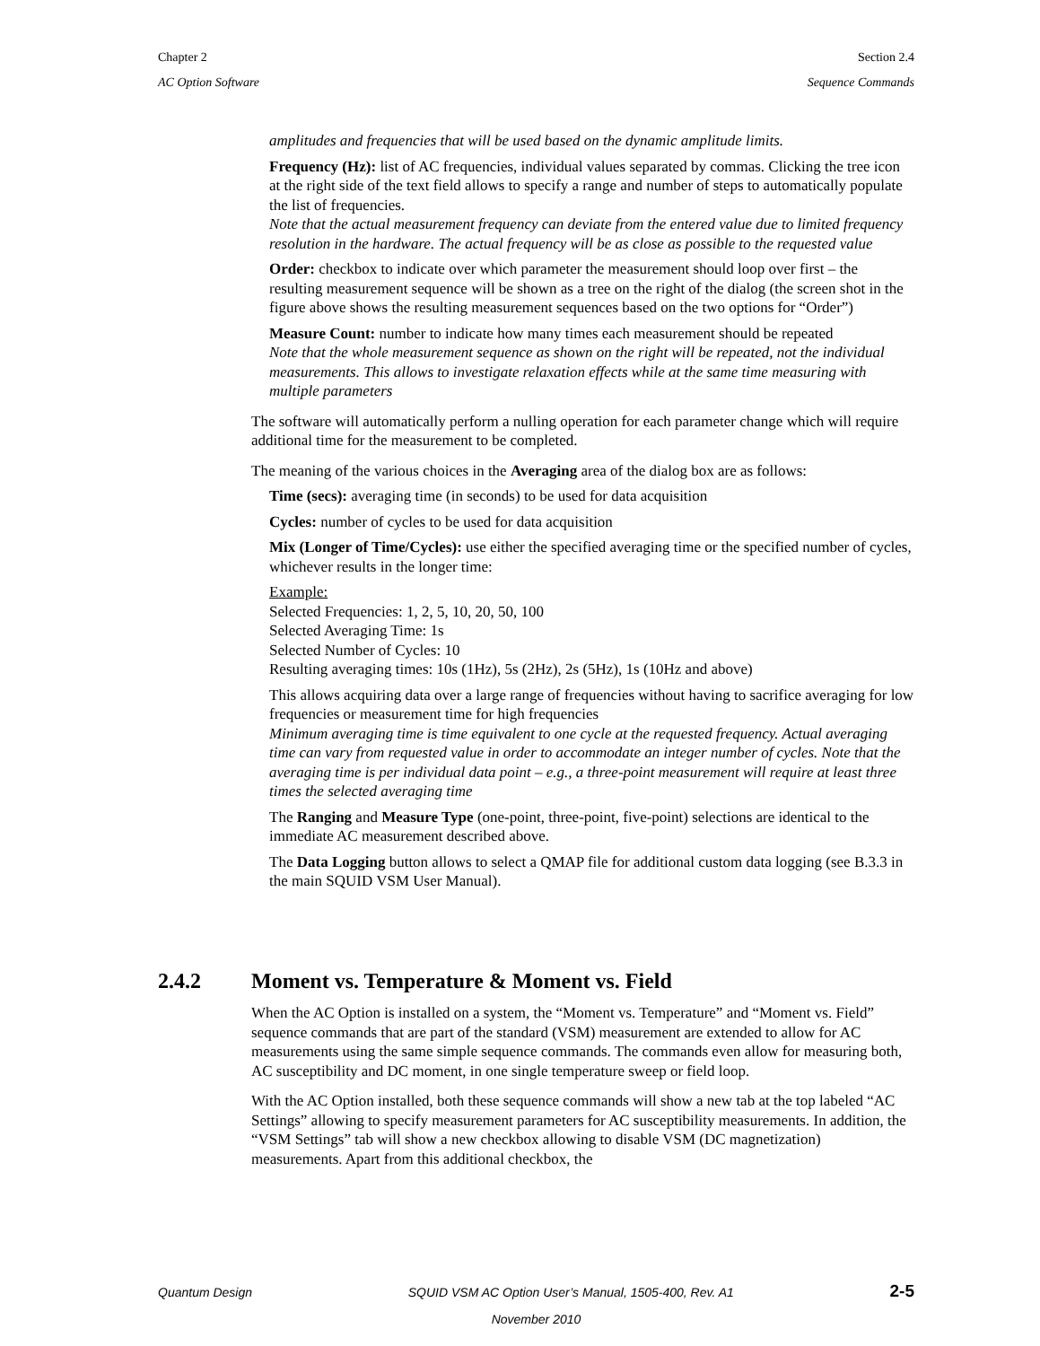Chapter 2 Section 2.4
AC Option Software Sequence Commands
amplitudes and frequencies that will be used based on the dynamic amplitude limits.
Frequency (Hz): list of AC frequencies, individual values separated by commas. Clicking the tree icon at the right side of the text field allows to specify a range and number of steps to automatically populate the list of frequencies.
Note that the actual measurement frequency can deviate from the entered value due to limited frequency resolution in the hardware. The actual frequency will be as close as possible to the requested value
Order: checkbox to indicate over which parameter the measurement should loop over first – the resulting measurement sequence will be shown as a tree on the right of the dialog (the screen shot in the figure above shows the resulting measurement sequences based on the two options for “Order”)
Measure Count: number to indicate how many times each measurement should be repeated
Note that the whole measurement sequence as shown on the right will be repeated, not the individual measurements. This allows to investigate relaxation effects while at the same time measuring with multiple parameters
The software will automatically perform a nulling operation for each parameter change which will require additional time for the measurement to be completed.
The meaning of the various choices in the Averaging area of the dialog box are as follows:
Time (secs): averaging time (in seconds) to be used for data acquisition
Cycles: number of cycles to be used for data acquisition
Mix (Longer of Time/Cycles): use either the specified averaging time or the specified number of cycles, whichever results in the longer time:
Example:
Selected Frequencies: 1, 2, 5, 10, 20, 50, 100
Selected Averaging Time: 1s
Selected Number of Cycles: 10
Resulting averaging times: 10s (1Hz), 5s (2Hz), 2s (5Hz), 1s (10Hz and above)
This allows acquiring data over a large range of frequencies without having to sacrifice averaging for low frequencies or measurement time for high frequencies
Minimum averaging time is time equivalent to one cycle at the requested frequency. Actual averaging time can vary from requested value in order to accommodate an integer number of cycles. Note that the averaging time is per individual data point – e.g., a three-point measurement will require at least three times the selected averaging time
The Ranging and Measure Type (one-point, three-point, five-point) selections are identical to the immediate AC measurement described above.
The Data Logging button allows to select a QMAP file for additional custom data logging (see B.3.3 in the main SQUID VSM User Manual).
2.4.2 Moment vs. Temperature & Moment vs. Field
When the AC Option is installed on a system, the “Moment vs. Temperature” and “Moment vs. Field” sequence commands that are part of the standard (VSM) measurement are extended to allow for AC measurements using the same simple sequence commands. The commands even allow for measuring both, AC susceptibility and DC moment, in one single temperature sweep or field loop.
With the AC Option installed, both these sequence commands will show a new tab at the top labeled “AC Settings” allowing to specify measurement parameters for AC susceptibility measurements. In addition, the “VSM Settings” tab will show a new checkbox allowing to disable VSM (DC magnetization) measurements. Apart from this additional checkbox, the
Quantum Design SQUID VSM AC Option User’s Manual, 1505-400, Rev. A1 2-5
November 2010